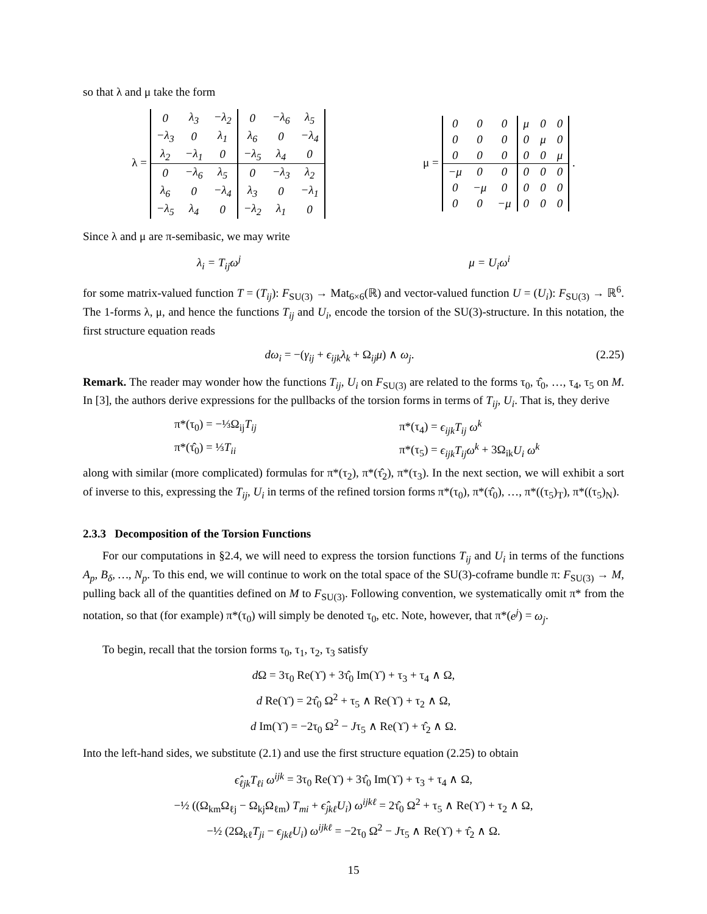so that λ and μ take the form
λ =
| 0 | λ<sub>3</sub> | −λ<sub>2</sub> | 0 | −λ<sub>6</sub> | λ<sub>5</sub> |
| −λ<sub>3</sub> | 0 | λ<sub>1</sub> | λ<sub>6</sub> | 0 | −λ<sub>4</sub> |
| λ<sub>2</sub> | −λ<sub>1</sub> | 0 | −λ<sub>5</sub> | λ<sub>4</sub> | 0 |
| 0 | −λ<sub>6</sub> | λ<sub>5</sub> | 0 | −λ<sub>3</sub> | λ<sub>2</sub> |
| λ<sub>6</sub> | 0 | −λ<sub>4</sub> | λ<sub>3</sub> | 0 | −λ<sub>1</sub> |
| −λ<sub>5</sub> | λ<sub>4</sub> | 0 | −λ<sub>2</sub> | λ<sub>1</sub> | 0 |
μ =
| 0 | 0 | 0 | μ | 0 | 0 |
| 0 | 0 | 0 | 0 | μ | 0 |
| 0 | 0 | 0 | 0 | 0 | μ |
| −μ | 0 | 0 | 0 | 0 | 0 |
| 0 | −μ | 0 | 0 | 0 | 0 |
| 0 | 0 | −μ | 0 | 0 | 0 |
.
Since λ and μ are π-semibasic, we may write
λ<sub>i</sub> = T<sub>ij</sub>ω<sup>j</sup> μ = U<sub>i</sub>ω<sup>i</sup>
for some matrix-valued function T = (T<sub>ij</sub>): F<sub>SU(3)</sub> → Mat<sub>6×6</sub>(ℝ) and vector-valued function U = (U<sub>i</sub>): F<sub>SU(3)</sub> → ℝ<sup>6</sup>. The 1-forms λ, μ, and hence the functions T<sub>ij</sub> and U<sub>i</sub>, encode the torsion of the SU(3)-structure. In this notation, the first structure equation reads
dω<sub>i</sub> = −(γ<sub>ij</sub> + ϵ<sub>ijk</sub>λ<sub>k</sub> + Ω<sub>ij</sub>μ) ∧ ω<sub>j</sub>. (2.25)
Remark. The reader may wonder how the functions T<sub>ij</sub>, U<sub>i</sub> on F<sub>SU(3)</sub> are related to the forms τ<sub>0</sub>, τ̂<sub>0</sub>, …, τ<sub>4</sub>, τ<sub>5</sub> on M. In [3], the authors derive expressions for the pullbacks of the torsion forms in terms of T<sub>ij</sub>, U<sub>i</sub>. That is, they derive
π*(τ<sub>0</sub>) = −⅓Ω<sub>ij</sub>T<sub>ij</sub> π*(τ<sub>4</sub>) = ϵ<sub>ijk</sub>T<sub>ij</sub> ω<sup>k</sup> π*(τ̂<sub>0</sub>) = ⅓T<sub>ii</sub> π*(τ<sub>5</sub>) = ϵ<sub>ijk</sub>T<sub>ij</sub>ω<sup>k</sup> + 3Ω<sub>ik</sub>U<sub>i</sub> ω<sup>k</sup>
along with similar (more complicated) formulas for π*(τ<sub>2</sub>), π*(τ̂<sub>2</sub>), π*(τ<sub>3</sub>). In the next section, we will exhibit a sort of inverse to this, expressing the T<sub>ij</sub>, U<sub>i</sub> in terms of the refined torsion forms π*(τ<sub>0</sub>), π*(τ̂<sub>0</sub>), …, π*((τ<sub>5</sub>)<sub>T</sub>), π*((τ<sub>5</sub>)<sub>N</sub>).
2.3.3 Decomposition of the Torsion Functions
For our computations in §2.4, we will need to express the torsion functions T<sub>ij</sub> and U<sub>i</sub> in terms of the functions A<sub>p</sub>, B<sub>δ</sub>, …, N<sub>p</sub>. To this end, we will continue to work on the total space of the SU(3)-coframe bundle π: F<sub>SU(3)</sub> → M, pulling back all of the quantities defined on M to F<sub>SU(3)</sub>. Following convention, we systematically omit π* from the notation, so that (for example) π*(τ<sub>0</sub>) will simply be denoted τ<sub>0</sub>, etc. Note, however, that π*(e<sup>j</sup>) = ω<sub>j</sub>.
To begin, recall that the torsion forms τ<sub>0</sub>, τ<sub>1</sub>, τ<sub>2</sub>, τ<sub>3</sub> satisfy
d Ω = 3τ<sub>0</sub> Re(ϒ) + 3τ̂<sub>0</sub> Im(ϒ) + τ<sub>3</sub> + τ<sub>4</sub> ∧ Ω,
d Re(ϒ) = 2τ̂<sub>0</sub> Ω<sup>2</sup> + τ<sub>5</sub> ∧ Re(ϒ) + τ<sub>2</sub> ∧ Ω,
d Im(ϒ) = −2τ<sub>0</sub> Ω<sup>2</sup> − Jτ<sub>5</sub> ∧ Re(ϒ) + τ̂<sub>2</sub> ∧ Ω.
Into the left-hand sides, we substitute (2.1) and use the first structure equation (2.25) to obtain
ϵ̂<sub>ℓjk</sub>T<sub>ℓi</sub> ω<sup>ijk</sup> = 3τ<sub>0</sub> Re(ϒ) + 3τ̂<sub>0</sub> Im(ϒ) + τ<sub>3</sub> + τ<sub>4</sub> ∧ Ω,
−½ ((Ω<sub>km</sub>Ω<sub>ℓj</sub> − Ω<sub>kj</sub>Ω<sub>ℓm</sub>) T<sub>mi</sub> + ϵ̂<sub>jkℓ</sub>U<sub>i</sub>) ω<sup>ijkℓ</sup> = 2τ̂<sub>0</sub> Ω<sup>2</sup> + τ<sub>5</sub> ∧ Re(ϒ) + τ<sub>2</sub> ∧ Ω,
−½ (2Ω<sub>kℓ</sub>T<sub>ji</sub> − ϵ<sub>jkℓ</sub>U<sub>i</sub>) ω<sup>ijkℓ</sup> = −2τ<sub>0</sub> Ω<sup>2</sup> − Jτ<sub>5</sub> ∧ Re(ϒ) + τ̂<sub>2</sub> ∧ Ω.
15